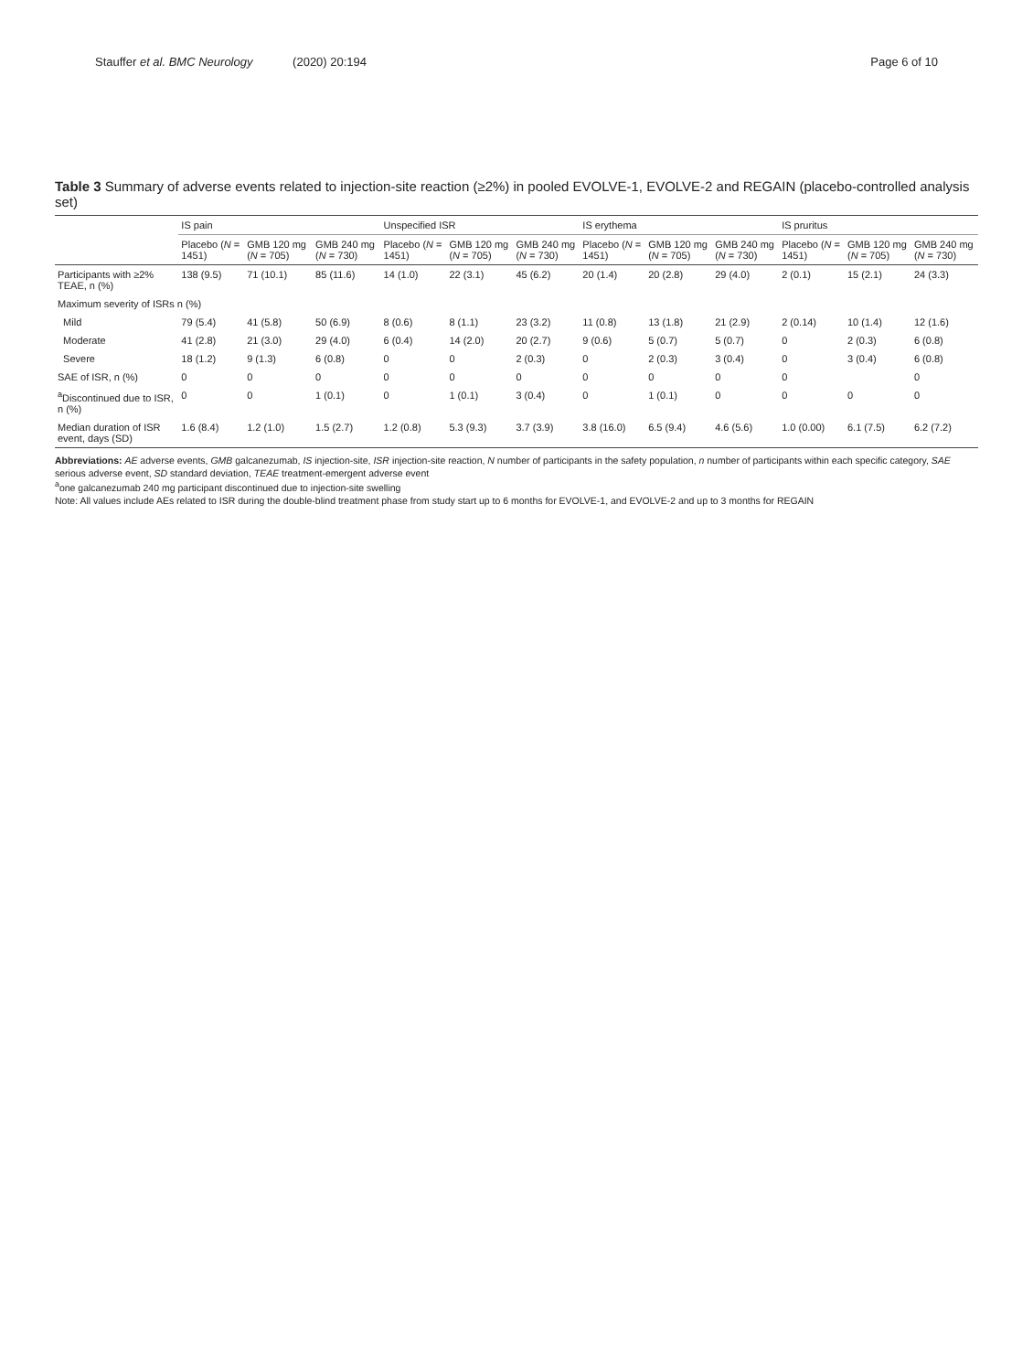Stauffer et al. BMC Neurology (2020) 20:194
Page 6 of 10
Table 3 Summary of adverse events related to injection-site reaction (≥2%) in pooled EVOLVE-1, EVOLVE-2 and REGAIN (placebo-controlled analysis set)
| | IS pain | | | Unspecified ISR | | | IS erythema | | | IS pruritus | | |
| --- | --- | --- | --- | --- | --- | --- | --- | --- | --- | --- | --- | --- |
| | Placebo ( N = 1451) | GMB 120 mg ( N = 705) | GMB 240 mg ( N = 730) | Placebo ( N = 1451) | GMB 120 mg ( N = 705) | GMB 240 mg ( N = 730) | Placebo ( N = 1451) | GMB 120 mg ( N = 705) | GMB 240 mg ( N = 730) | Placebo ( N = 1451) | GMB 120 mg ( N = 705) | GMB 240 mg ( N = 730) |
| Participants with ≥2% TEAE, n (%) | 138 (9.5) | 71 (10.1) | 85 (11.6) | 14 (1.0) | 22 (3.1) | 45 (6.2) | 20 (1.4) | 20 (2.8) | 29 (4.0) | 2 (0.1) | 15 (2.1) | 24 (3.3) |
| Maximum severity of ISRs n (%) | | | | | | | | | | | | |
| Mild | 79 (5.4) | 41 (5.8) | 50 (6.9) | 8 (0.6) | 8 (1.1) | 23 (3.2) | 11 (0.8) | 13 (1.8) | 21 (2.9) | 2 (0.14) | 10 (1.4) | 12 (1.6) |
| Moderate | 41 (2.8) | 21 (3.0) | 29 (4.0) | 6 (0.4) | 14 (2.0) | 20 (2.7) | 9 (0.6) | 5 (0.7) | 5 (0.7) | 0 | 2 (0.3) | 6 (0.8) |
| Severe | 18 (1.2) | 9 (1.3) | 6 (0.8) | 0 | 0 | 2 (0.3) | 0 | 2 (0.3) | 3 (0.4) | 0 | 3 (0.4) | 6 (0.8) |
| SAE of ISR, n (%) | 0 | 0 | 0 | 0 | 0 | 0 | 0 | 0 | 0 | 0 | | 0 |
| <sup>a</sup> Discontinued due to ISR, n (%) | 0 | 0 | 1 (0.1) | 0 | 1 (0.1) | 3 (0.4) | 0 | 1 (0.1) | 0 | 0 | 0 | 0 |
| Median duration of ISR event, days (SD) | 1.6 (8.4) | 1.2 (1.0) | 1.5 (2.7) | 1.2 (0.8) | 5.3 (9.3) | 3.7 (3.9) | 3.8 (16.0) | 6.5 (9.4) | 4.6 (5.6) | 1.0 (0.00) | 6.1 (7.5) | 6.2 (7.2) |
Abbreviations: AE adverse events, GMB galcanezumab, IS injection-site, ISR injection-site reaction, N number of participants in the safety population, n number of participants within each specific category, SAE serious adverse event, SD standard deviation, TEAE treatment-emergent adverse event
<sup>a</sup> one galcanezumab 240 mg participant discontinued due to injection-site swelling
Note: All values include AEs related to ISR during the double-blind treatment phase from study start up to 6 months for EVOLVE-1, and EVOLVE-2 and up to 3 months for REGAIN